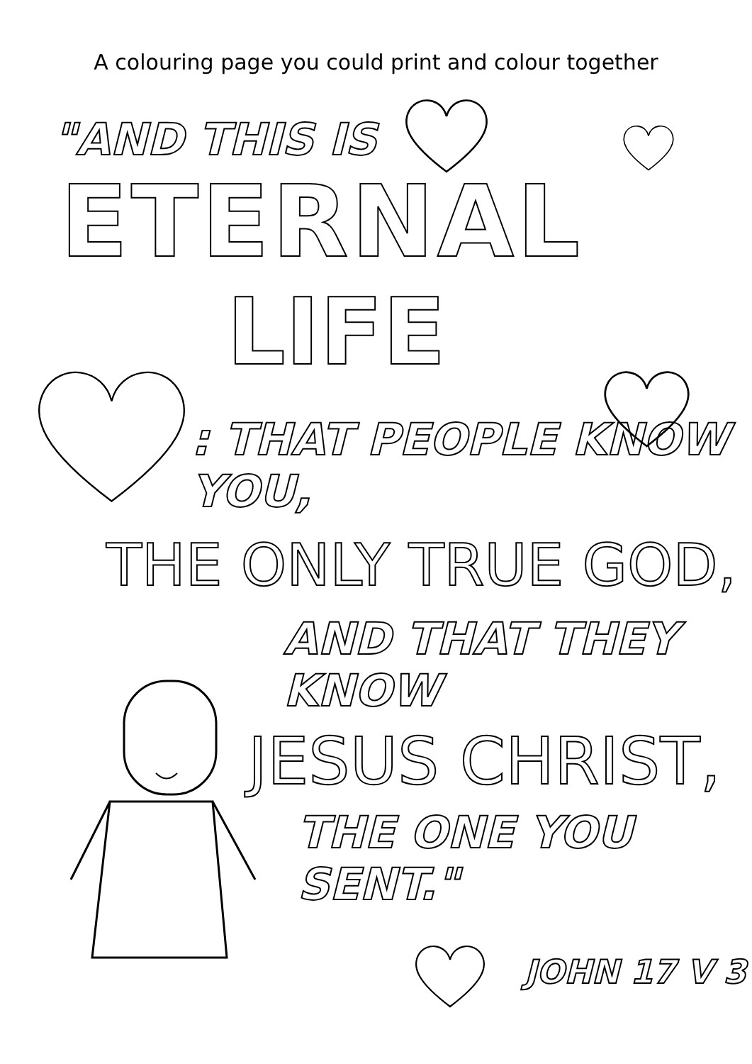A colouring page you could print and colour together
"AND THIS IS
ETERNAL
LIFE
: THAT PEOPLE KNOW YOU,
THE ONLY TRUE GOD,
AND THAT THEY KNOW
JESUS CHRIST,
THE ONE YOU SENT."
JOHN 17 V 3